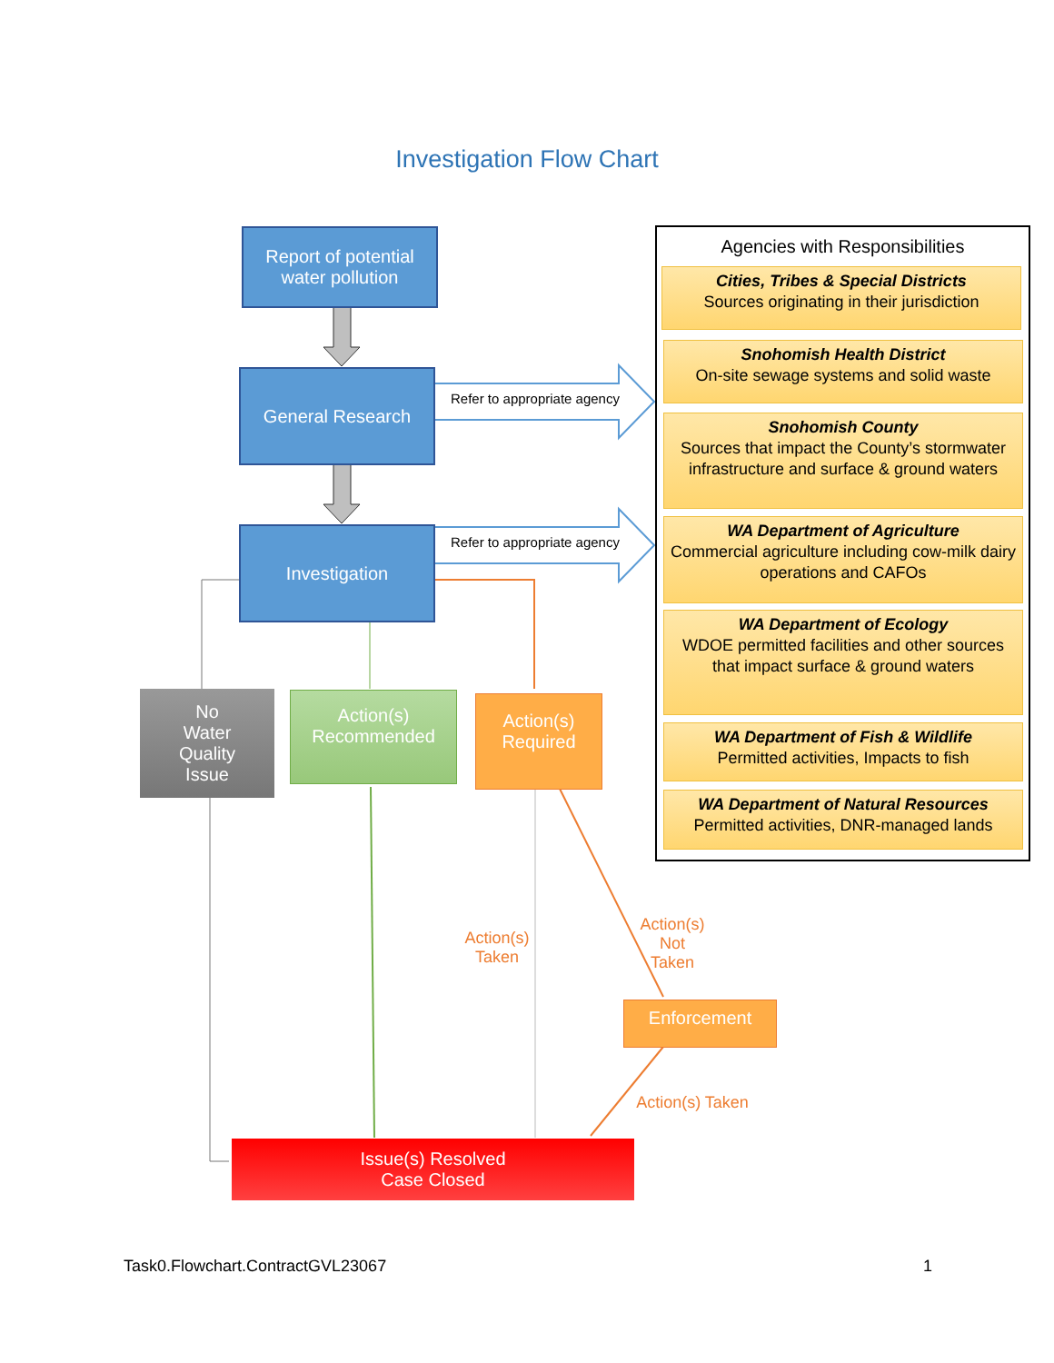Investigation Flow Chart
Report of potential
water pollution
General Research
Refer to appropriate agency
Investigation
Refer to appropriate agency
No
Water
Quality
Issue
Action(s)
Recommended
Action(s)
Required
Action(s)
Taken
Action(s)
Not
Taken
Enforcement
Action(s) Taken
Issue(s) Resolved
Case Closed
Agencies with Responsibilities
Cities, Tribes & Special Districts
Sources originating in their jurisdiction
Snohomish Health District
On-site sewage systems and solid waste
Snohomish County
Sources that impact the County’s stormwater infrastructure and surface & ground waters
WA Department of Agriculture
Commercial agriculture including cow-milk dairy operations and CAFOs
WA Department of Ecology
WDOE permitted facilities and other sources that impact surface & ground waters
WA Department of Fish & Wildlife
Permitted activities, Impacts to fish
WA Department of Natural Resources
Permitted activities, DNR-managed lands
Task0.Flowchart.ContractGVL23067 1